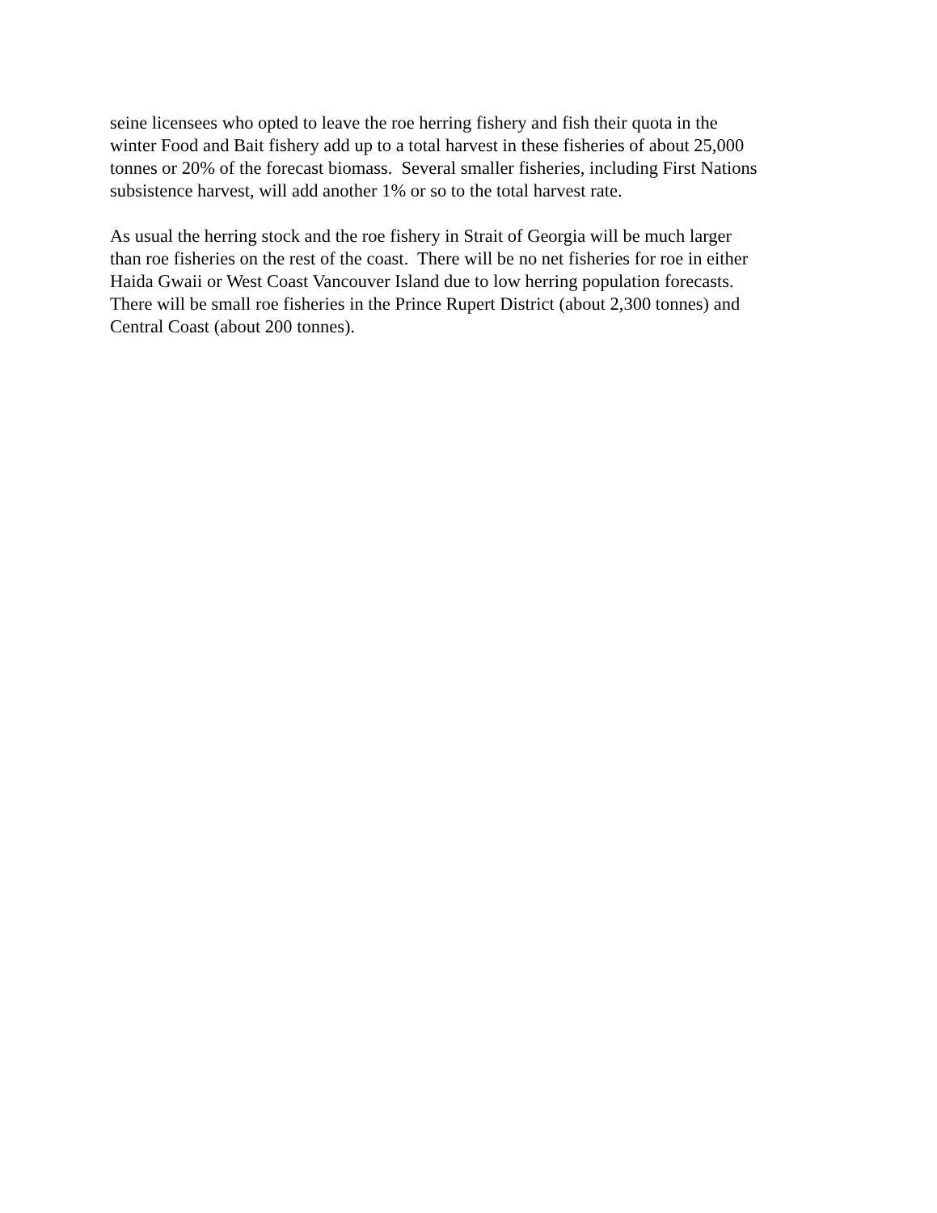seine licensees who opted to leave the roe herring fishery and fish their quota in the
winter Food and Bait fishery add up to a total harvest in these fisheries of about 25,000
tonnes or 20% of the forecast biomass. Several smaller fisheries, including First Nations
subsistence harvest, will add another 1% or so to the total harvest rate.
As usual the herring stock and the roe fishery in Strait of Georgia will be much larger
than roe fisheries on the rest of the coast. There will be no net fisheries for roe in either
Haida Gwaii or West Coast Vancouver Island due to low herring population forecasts.
There will be small roe fisheries in the Prince Rupert District (about 2,300 tonnes) and
Central Coast (about 200 tonnes).